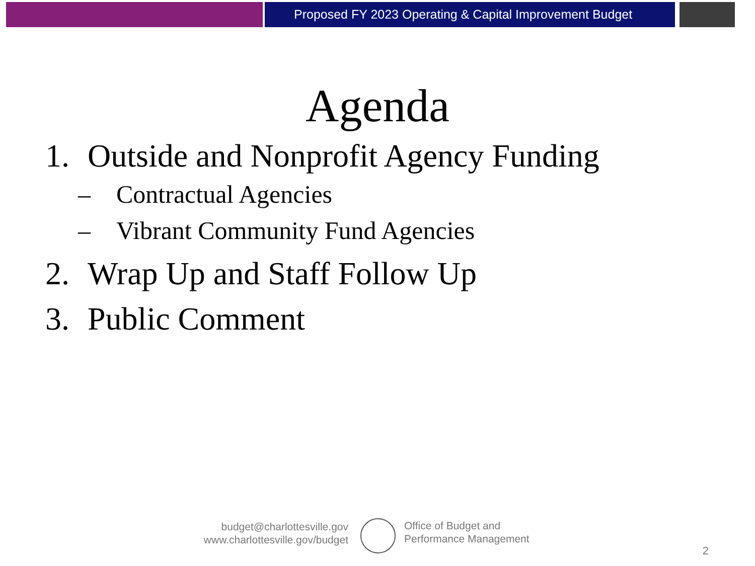Proposed FY 2023 Operating & Capital Improvement Budget
Agenda
1. Outside and Nonprofit Agency Funding
– Contractual Agencies
– Vibrant Community Fund Agencies
2. Wrap Up and Staff Follow Up
3. Public Comment
budget@charlottesville.gov
www.charlottesville.gov/budget
Office of Budget and
Performance Management
2